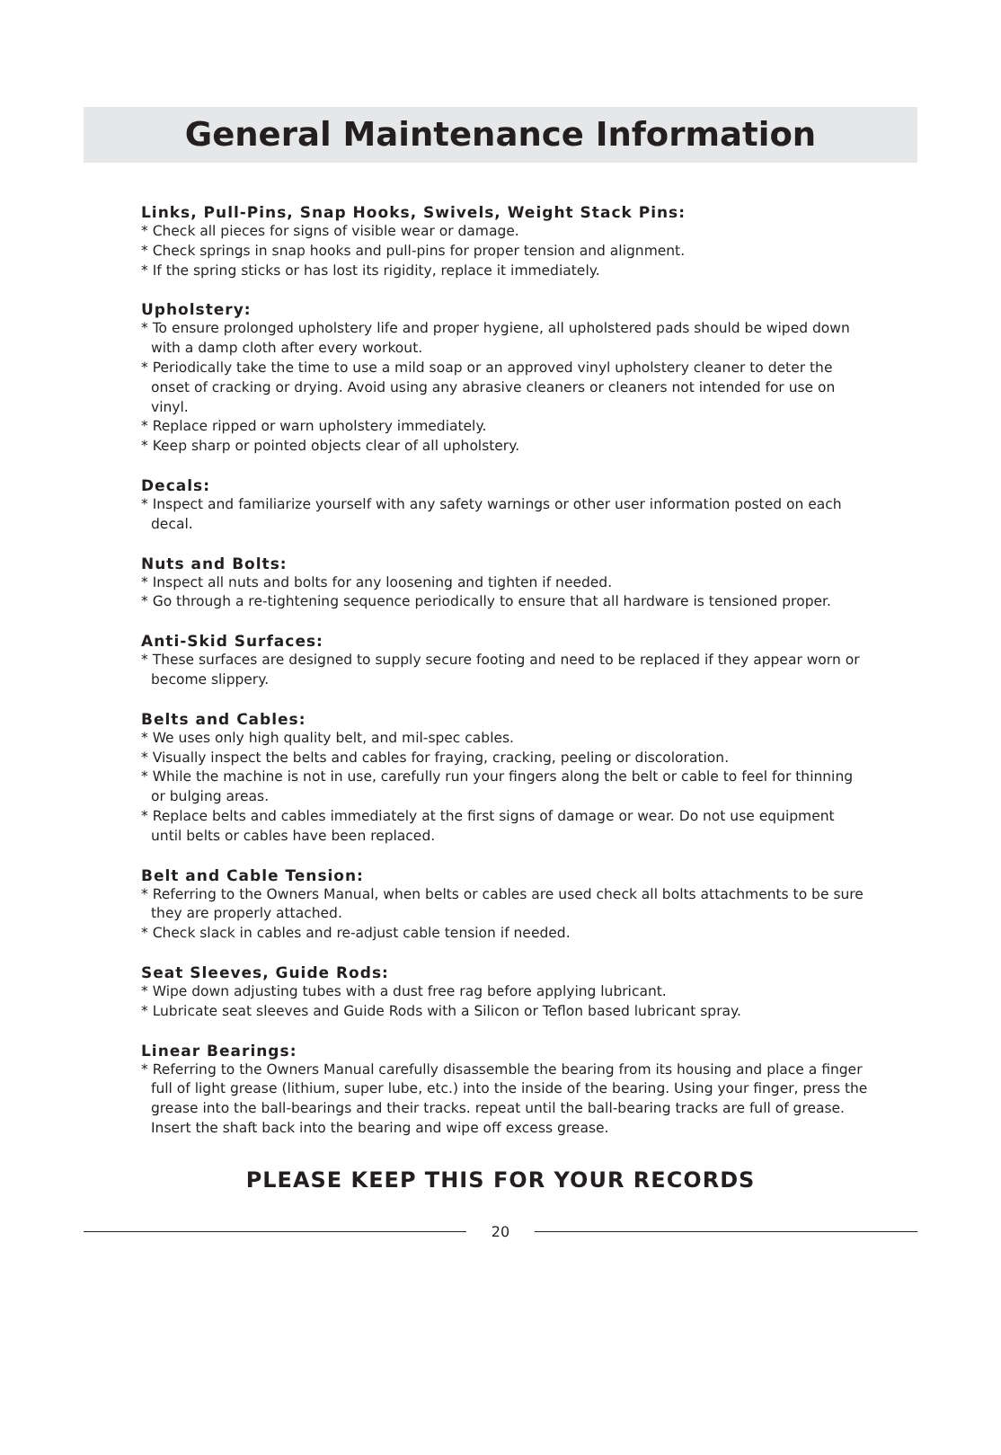General Maintenance Information
Links, Pull-Pins, Snap Hooks, Swivels, Weight Stack Pins:
* Check all pieces for signs of visible wear or damage.
* Check springs in snap hooks and pull-pins for proper tension and alignment.
* If the spring sticks or has lost its rigidity, replace it immediately.
Upholstery:
* To ensure prolonged upholstery life and proper hygiene, all upholstered pads should be wiped down with a damp cloth after every workout.
* Periodically take the time to use a mild soap or an approved vinyl upholstery cleaner to deter the onset of cracking or drying. Avoid using any abrasive cleaners or cleaners not intended for use on vinyl.
* Replace ripped or warn upholstery immediately.
* Keep sharp or pointed objects clear of all upholstery.
Decals:
* Inspect and familiarize yourself with any safety warnings or other user information posted on each decal.
Nuts and Bolts:
* Inspect all nuts and bolts for any loosening and tighten if needed.
* Go through a re-tightening sequence periodically to ensure that all hardware is tensioned proper.
Anti-Skid Surfaces:
* These surfaces are designed to supply secure footing and need to be replaced if they appear worn or become slippery.
Belts and Cables:
* We uses only high quality belt, and mil-spec cables.
* Visually inspect the belts and cables for fraying, cracking, peeling or discoloration.
* While the machine is not in use, carefully run your fingers along the belt or cable to feel for thinning or bulging areas.
* Replace belts and cables immediately at the first signs of damage or wear. Do not use equipment until belts or cables have been replaced.
Belt and Cable Tension:
* Referring to the Owners Manual, when belts or cables are used check all bolts attachments to be sure they are properly attached.
* Check slack in cables and re-adjust cable tension if needed.
Seat Sleeves, Guide Rods:
* Wipe down adjusting tubes with a dust free rag before applying lubricant.
* Lubricate seat sleeves and Guide Rods with a Silicon or Teflon based lubricant spray.
Linear Bearings:
* Referring to the Owners Manual carefully disassemble the bearing from its housing and place a finger full of light grease (lithium, super lube, etc.) into the inside of the bearing. Using your finger, press the grease into the ball-bearings and their tracks. repeat until the ball-bearing tracks are full of grease. Insert the shaft back into the bearing and wipe off excess grease.
PLEASE KEEP THIS FOR YOUR RECORDS
20